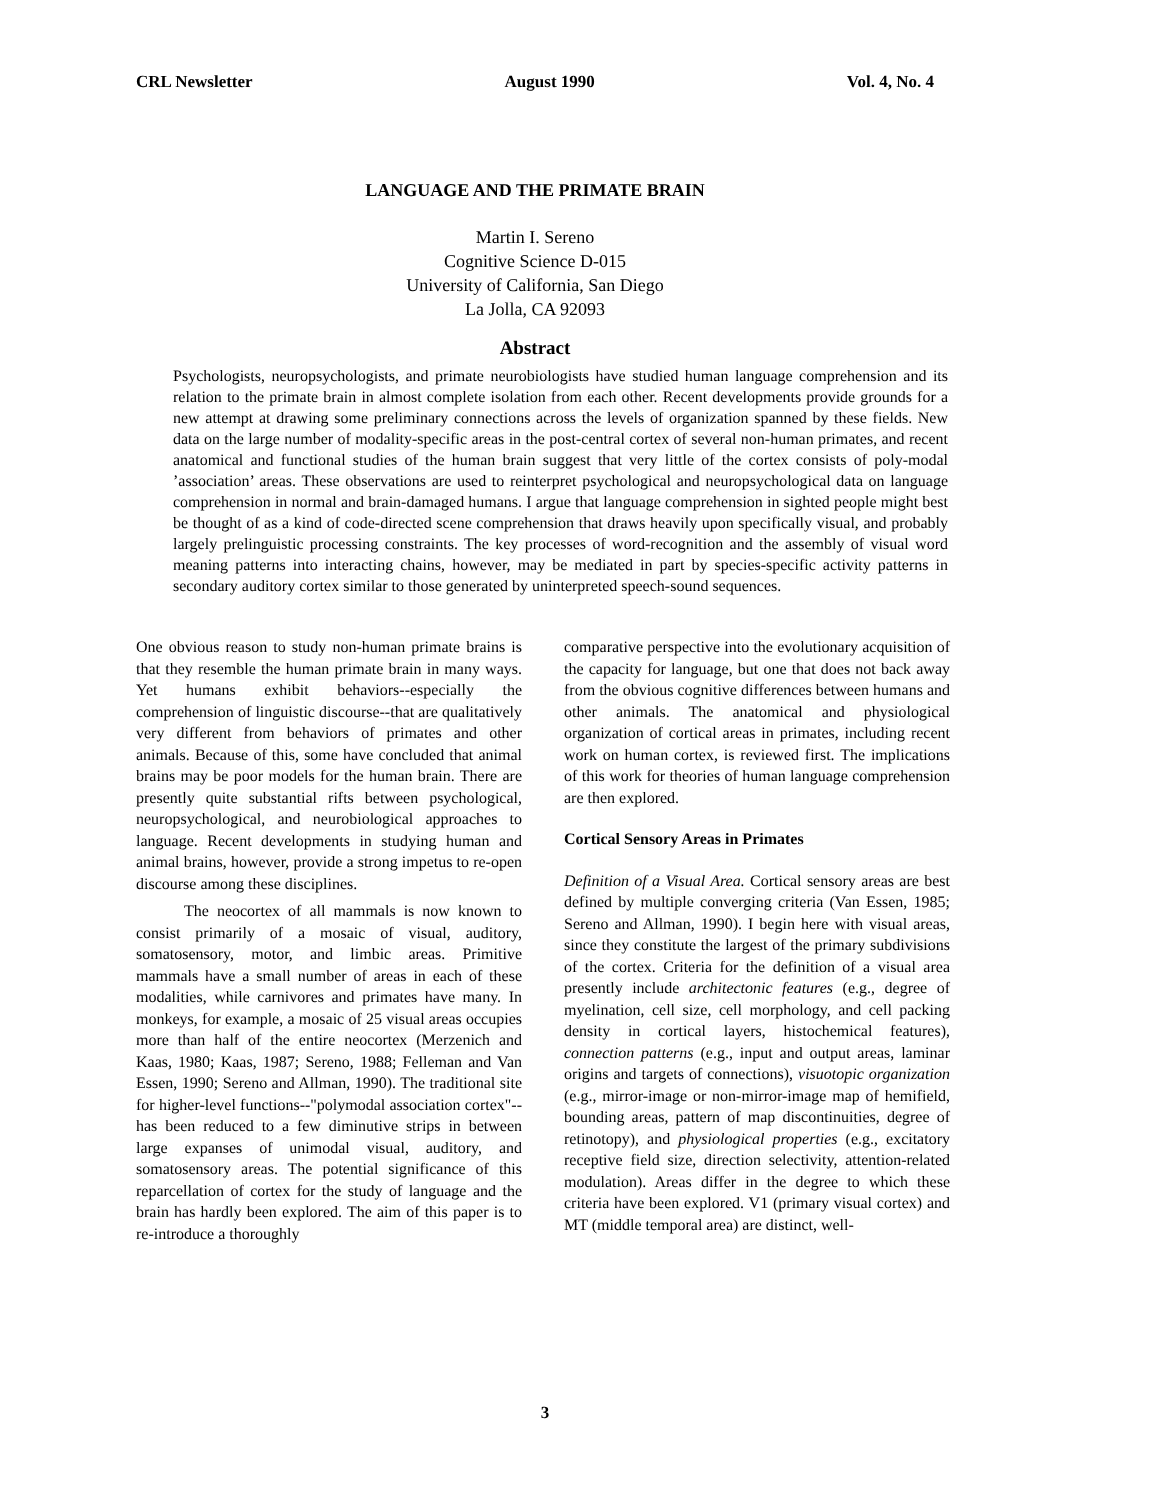CRL Newsletter August 1990 Vol. 4, No. 4
LANGUAGE AND THE PRIMATE BRAIN
Martin I. Sereno
Cognitive Science D-015
University of California, San Diego
La Jolla, CA 92093
Abstract
Psychologists, neuropsychologists, and primate neurobiologists have studied human language comprehension and its relation to the primate brain in almost complete isolation from each other. Recent developments provide grounds for a new attempt at drawing some preliminary connections across the levels of organization spanned by these fields. New data on the large number of modality-specific areas in the post-central cortex of several non-human primates, and recent anatomical and functional studies of the human brain suggest that very little of the cortex consists of poly-modal ’association’ areas. These observations are used to reinterpret psychological and neuropsychological data on language comprehension in normal and brain-damaged humans. I argue that language comprehension in sighted people might best be thought of as a kind of code-directed scene comprehension that draws heavily upon specifically visual, and probably largely prelinguistic processing constraints. The key processes of word-recognition and the assembly of visual word meaning patterns into interacting chains, however, may be mediated in part by species-specific activity patterns in secondary auditory cortex similar to those generated by uninterpreted speech-sound sequences.
One obvious reason to study non-human primate brains is that they resemble the human primate brain in many ways. Yet humans exhibit behaviors--especially the comprehension of linguistic discourse--that are qualitatively very different from behaviors of primates and other animals. Because of this, some have concluded that animal brains may be poor models for the human brain. There are presently quite substantial rifts between psychological, neuropsychological, and neurobiological approaches to language. Recent developments in studying human and animal brains, however, provide a strong impetus to re-open discourse among these disciplines.
The neocortex of all mammals is now known to consist primarily of a mosaic of visual, auditory, somatosensory, motor, and limbic areas. Primitive mammals have a small number of areas in each of these modalities, while carnivores and primates have many. In monkeys, for example, a mosaic of 25 visual areas occupies more than half of the entire neocortex (Merzenich and Kaas, 1980; Kaas, 1987; Sereno, 1988; Felleman and Van Essen, 1990; Sereno and Allman, 1990). The traditional site for higher-level functions--"polymodal association cortex"--has been reduced to a few diminutive strips in between large expanses of unimodal visual, auditory, and somatosensory areas. The potential significance of this reparcellation of cortex for the study of language and the brain has hardly been explored. The aim of this paper is to re-introduce a thoroughly
comparative perspective into the evolutionary acquisition of the capacity for language, but one that does not back away from the obvious cognitive differences between humans and other animals. The anatomical and physiological organization of cortical areas in primates, including recent work on human cortex, is reviewed first. The implications of this work for theories of human language comprehension are then explored.
Cortical Sensory Areas in Primates
Definition of a Visual Area. Cortical sensory areas are best defined by multiple converging criteria (Van Essen, 1985; Sereno and Allman, 1990). I begin here with visual areas, since they constitute the largest of the primary subdivisions of the cortex. Criteria for the definition of a visual area presently include architectonic features (e.g., degree of myelination, cell size, cell morphology, and cell packing density in cortical layers, histochemical features), connection patterns (e.g., input and output areas, laminar origins and targets of connections), visuotopic organization (e.g., mirror-image or non-mirror-image map of hemifield, bounding areas, pattern of map discontinuities, degree of retinotopy), and physiological properties (e.g., excitatory receptive field size, direction selectivity, attention-related modulation). Areas differ in the degree to which these criteria have been explored. V1 (primary visual cortex) and MT (middle temporal area) are distinct, well-
3